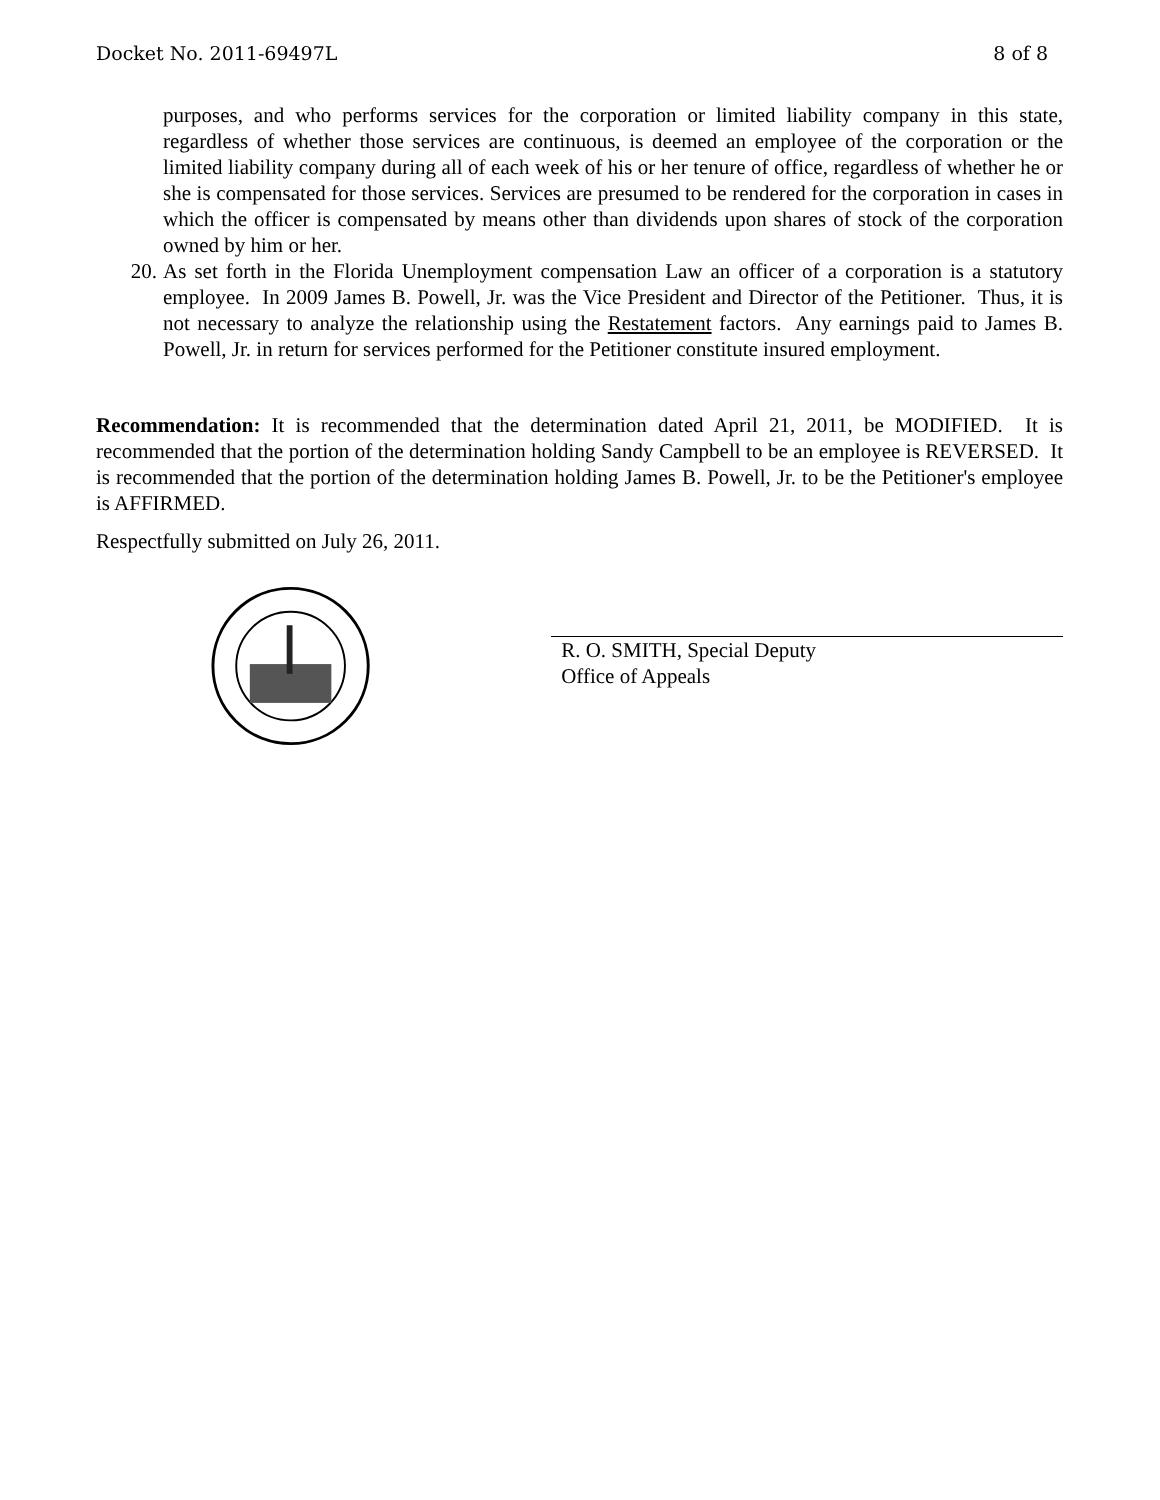Docket No. 2011-69497L 8 of 8
purposes, and who performs services for the corporation or limited liability company in this state, regardless of whether those services are continuous, is deemed an employee of the corporation or the limited liability company during all of each week of his or her tenure of office, regardless of whether he or she is compensated for those services. Services are presumed to be rendered for the corporation in cases in which the officer is compensated by means other than dividends upon shares of stock of the corporation owned by him or her.
20. As set forth in the Florida Unemployment compensation Law an officer of a corporation is a statutory employee. In 2009 James B. Powell, Jr. was the Vice President and Director of the Petitioner. Thus, it is not necessary to analyze the relationship using the Restatement factors. Any earnings paid to James B. Powell, Jr. in return for services performed for the Petitioner constitute insured employment.
Recommendation: It is recommended that the determination dated April 21, 2011, be MODIFIED. It is recommended that the portion of the determination holding Sandy Campbell to be an employee is REVERSED. It is recommended that the portion of the determination holding James B. Powell, Jr. to be the Petitioner's employee is AFFIRMED.
Respectfully submitted on July 26, 2011.
R. O. SMITH, Special Deputy
Office of Appeals